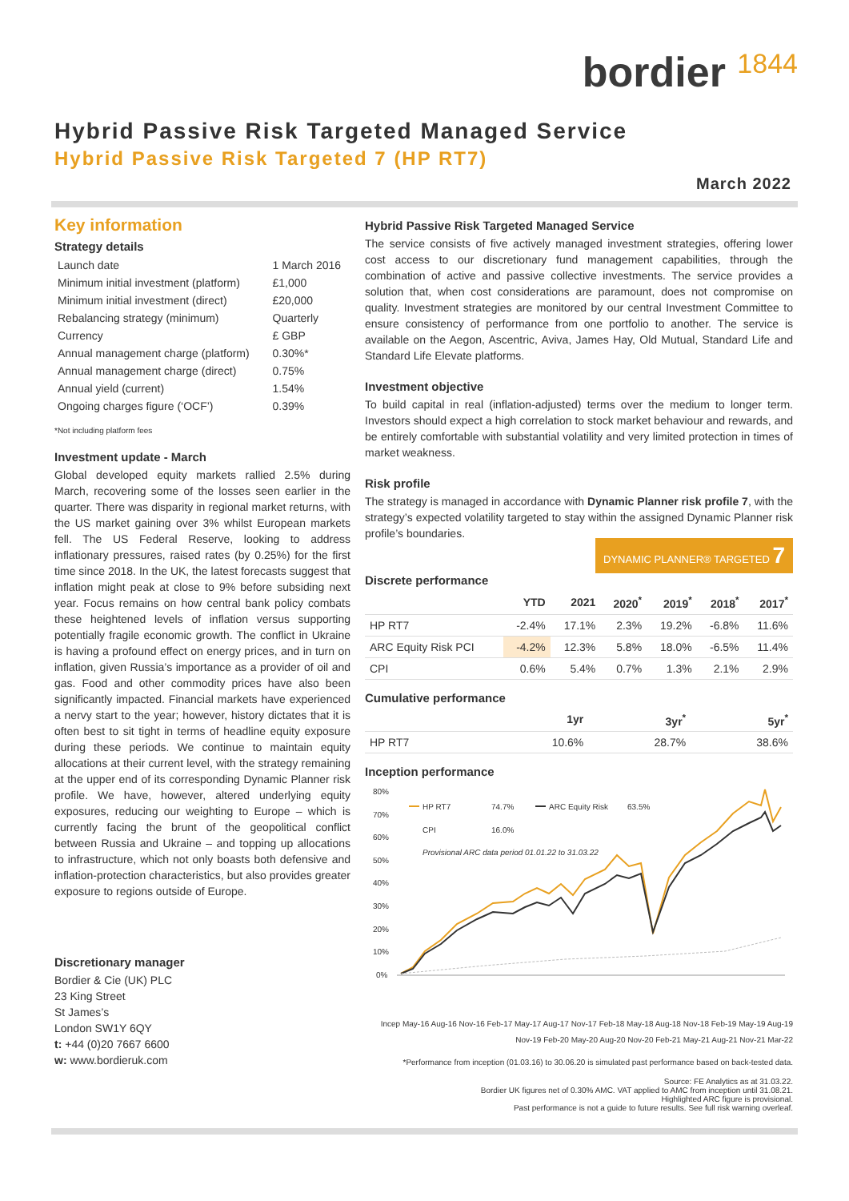bordier 1844
Hybrid Passive Risk Targeted Managed Service
Hybrid Passive Risk Targeted 7 (HP RT7)
March 2022
Key information
Strategy details
| Launch date | 1 March 2016 |
| Minimum initial investment (platform) | £1,000 |
| Minimum initial investment (direct) | £20,000 |
| Rebalancing strategy (minimum) | Quarterly |
| Currency | £ GBP |
| Annual management charge (platform) | 0.30%* |
| Annual management charge (direct) | 0.75% |
| Annual yield (current) | 1.54% |
| Ongoing charges figure (‘OCF’) | 0.39% |
*Not including platform fees
Investment update - March
Global developed equity markets rallied 2.5% during March, recovering some of the losses seen earlier in the quarter. There was disparity in regional market returns, with the US market gaining over 3% whilst European markets fell. The US Federal Reserve, looking to address inflationary pressures, raised rates (by 0.25%) for the first time since 2018. In the UK, the latest forecasts suggest that inflation might peak at close to 9% before subsiding next year. Focus remains on how central bank policy combats these heightened levels of inflation versus supporting potentially fragile economic growth. The conflict in Ukraine is having a profound effect on energy prices, and in turn on inflation, given Russia’s importance as a provider of oil and gas. Food and other commodity prices have also been significantly impacted. Financial markets have experienced a nervy start to the year; however, history dictates that it is often best to sit tight in terms of headline equity exposure during these periods. We continue to maintain equity allocations at their current level, with the strategy remaining at the upper end of its corresponding Dynamic Planner risk profile. We have, however, altered underlying equity exposures, reducing our weighting to Europe – which is currently facing the brunt of the geopolitical conflict between Russia and Ukraine – and topping up allocations to infrastructure, which not only boasts both defensive and inflation-protection characteristics, but also provides greater exposure to regions outside of Europe.
Discretionary manager
Bordier & Cie (UK) PLC
23 King Street
St James’s
London SW1Y 6QY
t: +44 (0)20 7667 6600
w: www.bordieruk.com
Hybrid Passive Risk Targeted Managed Service
The service consists of five actively managed investment strategies, offering lower cost access to our discretionary fund management capabilities, through the combination of active and passive collective investments. The service provides a solution that, when cost considerations are paramount, does not compromise on quality. Investment strategies are monitored by our central Investment Committee to ensure consistency of performance from one portfolio to another. The service is available on the Aegon, Ascentric, Aviva, James Hay, Old Mutual, Standard Life and Standard Life Elevate platforms.
Investment objective
To build capital in real (inflation-adjusted) terms over the medium to longer term. Investors should expect a high correlation to stock market behaviour and rewards, and be entirely comfortable with substantial volatility and very limited protection in times of market weakness.
Risk profile
The strategy is managed in accordance with Dynamic Planner risk profile 7, with the strategy’s expected volatility targeted to stay within the assigned Dynamic Planner risk profile’s boundaries.
DYNAMIC PLANNER® TARGETED 7
Discrete performance
| | YTD | 2021 | 2020<sup>*</sup> | 2019<sup>*</sup> | 2018<sup>*</sup> | 2017<sup>*</sup> |
| --- | --- | --- | --- | --- | --- | --- |
| HP RT7 | -2.4% | 17.1% | 2.3% | 19.2% | -6.8% | 11.6% |
| ARC Equity Risk PCI | -4.2% | 12.3% | 5.8% | 18.0% | -6.5% | 11.4% |
| CPI | 0.6% | 5.4% | 0.7% | 1.3% | 2.1% | 2.9% |
Cumulative performance
| | 1yr | 3yr<sup>*</sup> | 5yr<sup>*</sup> |
| --- | --- | --- | --- |
| HP RT7 | 10.6% | 28.7% | 38.6% |
Inception performance
80%
70%
60%
50%
40%
30%
20%
10%
0%
HP RT7
74.7%
ARC Equity Risk
63.5%
CPI
16.0%
Provisional ARC data period 01.01.22 to 31.03.22
Incep May-16 Aug-16 Nov-16 Feb-17 May-17 Aug-17 Nov-17 Feb-18 May-18 Aug-18 Nov-18 Feb-19 May-19 Aug-19 Nov-19 Feb-20 May-20 Aug-20 Nov-20 Feb-21 May-21 Aug-21 Nov-21 Mar-22
*Performance from inception (01.03.16) to 30.06.20 is simulated past performance based on back-tested data.
Source: FE Analytics as at 31.03.22.
Bordier UK figures net of 0.30% AMC. VAT applied to AMC from inception until 31.08.21.
Highlighted ARC figure is provisional.
Past performance is not a guide to future results. See full risk warning overleaf.